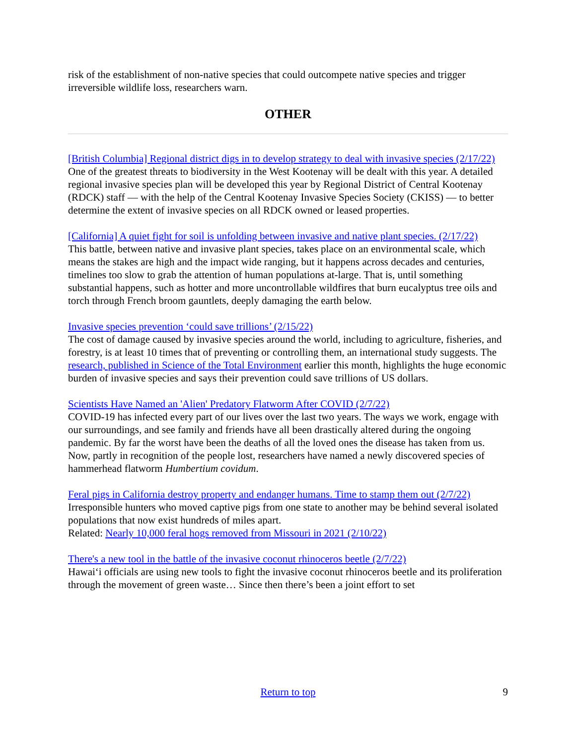risk of the establishment of non-native species that could outcompete native species and trigger irreversible wildlife loss, researchers warn.
OTHER
[British Columbia] Regional district digs in to develop strategy to deal with invasive species (2/17/22)
One of the greatest threats to biodiversity in the West Kootenay will be dealt with this year. A detailed regional invasive species plan will be developed this year by Regional District of Central Kootenay (RDCK) staff — with the help of the Central Kootenay Invasive Species Society (CKISS) — to better determine the extent of invasive species on all RDCK owned or leased properties.
[California] A quiet fight for soil is unfolding between invasive and native plant species. (2/17/22)
This battle, between native and invasive plant species, takes place on an environmental scale, which means the stakes are high and the impact wide ranging, but it happens across decades and centuries, timelines too slow to grab the attention of human populations at-large. That is, until something substantial happens, such as hotter and more uncontrollable wildfires that burn eucalyptus tree oils and torch through French broom gauntlets, deeply damaging the earth below.
Invasive species prevention ‘could save trillions’ (2/15/22)
The cost of damage caused by invasive species around the world, including to agriculture, fisheries, and forestry, is at least 10 times that of preventing or controlling them, an international study suggests. The research, published in Science of the Total Environment earlier this month, highlights the huge economic burden of invasive species and says their prevention could save trillions of US dollars.
Scientists Have Named an 'Alien' Predatory Flatworm After COVID (2/7/22)
COVID-19 has infected every part of our lives over the last two years. The ways we work, engage with our surroundings, and see family and friends have all been drastically altered during the ongoing pandemic. By far the worst have been the deaths of all the loved ones the disease has taken from us. Now, partly in recognition of the people lost, researchers have named a newly discovered species of hammerhead flatworm Humbertium covidum.
Feral pigs in California destroy property and endanger humans. Time to stamp them out (2/7/22)
Irresponsible hunters who moved captive pigs from one state to another may be behind several isolated populations that now exist hundreds of miles apart.
Related: Nearly 10,000 feral hogs removed from Missouri in 2021 (2/10/22)
There's a new tool in the battle of the invasive coconut rhinoceros beetle (2/7/22)
Hawai‘i officials are using new tools to fight the invasive coconut rhinoceros beetle and its proliferation through the movement of green waste… Since then there’s been a joint effort to set
Return to top 9